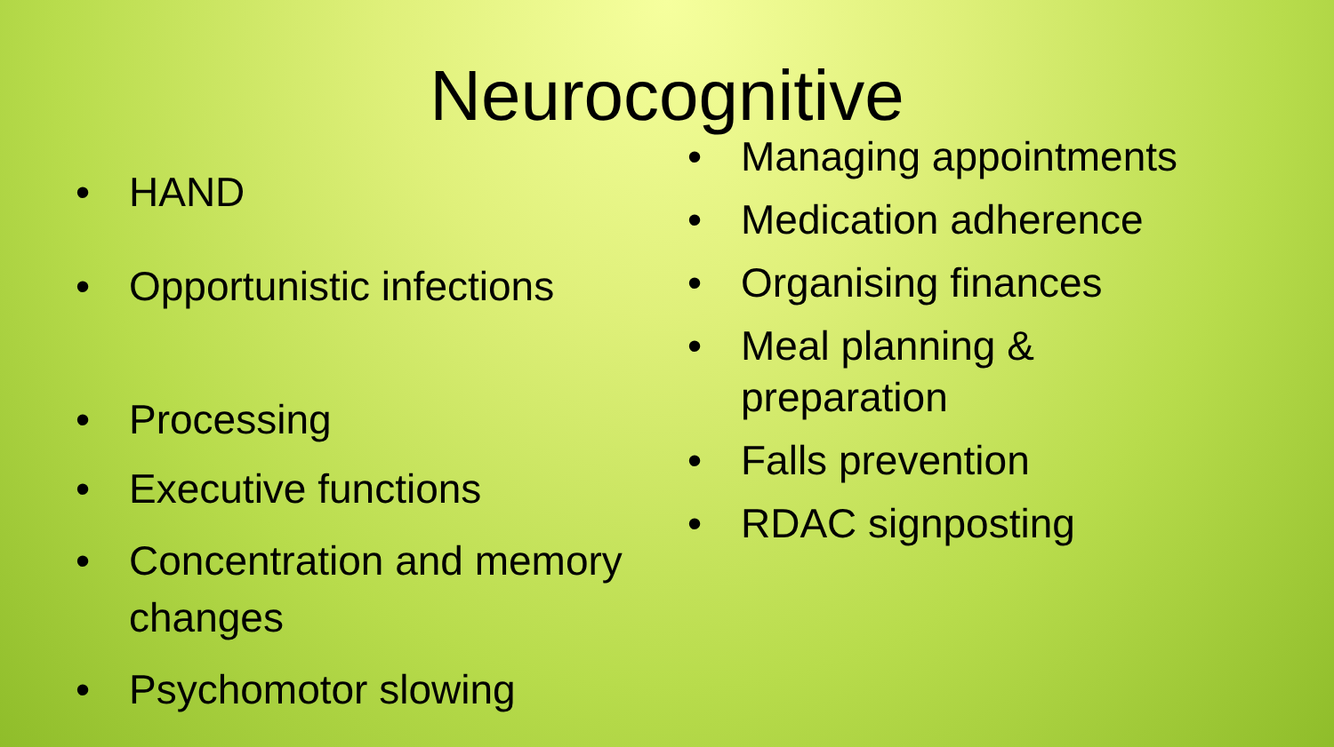Neurocognitive
• HAND
• Opportunistic infections
• Processing
• Executive functions
• Concentration and memory changes
• Psychomotor slowing
• Managing appointments
• Medication adherence
• Organising finances
• Meal planning &
preparation
• Falls prevention
• RDAC signposting